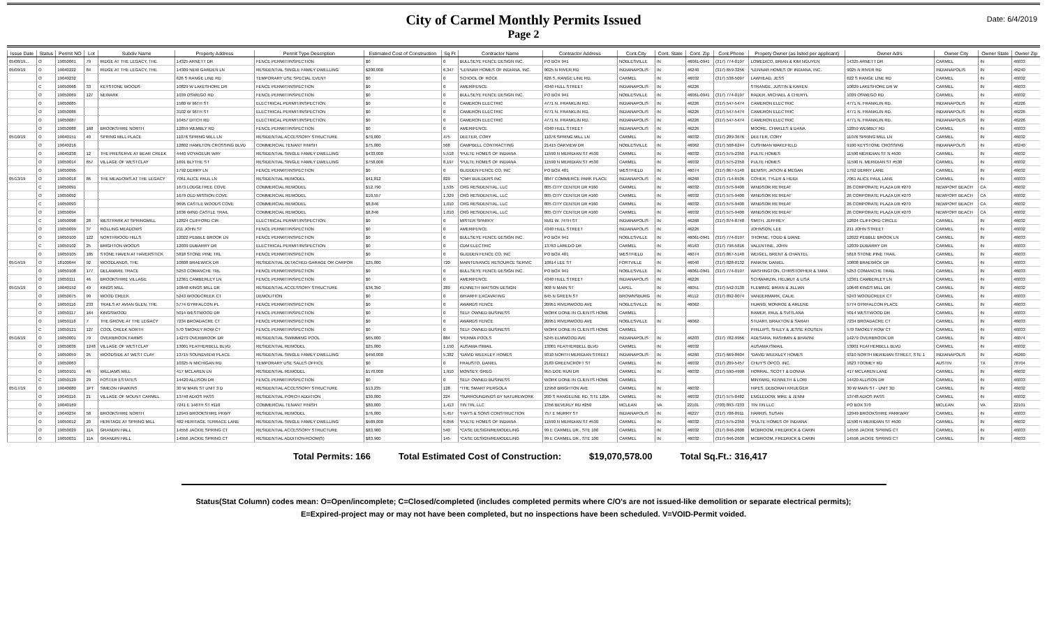City of Carmel Monthly Permits Issued
Page 2
Date: 6/4/2019
| Issue Date | Status | Permit NO | Lot | Subdiv Name | Property Address | Permit Type Description | Estimated Cost of Construction | Sq Ft | Contractor Name | Contractor Address | Cont.City | Cont. State | Cont. Zip | Cont.Phone | Propety Owner (as listed per applicant) | Owner Adrs | Owner City | Owner State | Owner Zip |
| --- | --- | --- | --- | --- | --- | --- | --- | --- | --- | --- | --- | --- | --- | --- | --- | --- | --- | --- | --- |
| 05/08/19... | O | 19050061 | 79 | RIDGE AT THE LEGACY, THE | 14325 ARNETT DR | FENCE PERMIT/INSPECTION | $0 | 0 | BULLSEYE FENCE DESIGN INC. | PO BOX 941 | NOBLESVILLE | IN | 46061-0941 | (317) 774-0197 | LOMEDICO, BRIAN & KIM NGUYEN | 14325 ARNETT DR | CARMEL | IN | 46033 |
| 05/09/19 | O | 19040222 | 84 | RIDGE AT THE LEGACY, THE | 14309 NEW GARDEN LN | RESIDENTIAL SINGLE FAMILY DWELLING | $200,000 | 6,347 | *LENNAR HOMES OF INDIANA, INC. | 9025 N RIVER RD | INDIANAPOLIS | IN | 46240 | (317) 659-3256 | *LENNAR HOMES OF INDIANA, INC. | 9025 N RIVER RD | INDIANAPOLIS | IN | 46240 |
| | O | 19040232 | | | 626 S RANGE LINE RD | TEMPORARY USE SPECIAL EVENT | $0 | 0 | SCHOOL OF ROCK | 626 S. RANGE LINE RD. | CARMEL | IN | 46032 | (317) 538-5097 | LAWHEAD, JESS | 622 S RANGE LINE RD | CARMEL | IN | 46032 |
| | C | 19050068 | 33 | KEYSTONE WOODS | 10829 W LAKESHORE DR | FENCE PERMIT/INSPECTION | $0 | 0 | AMERIFENCE | 4340 HULL STREET | INDIANAPOLIS | IN | 46226 | | STRANGE, JUSTIN & KAREN | 10829 LAKESHORE DR W | CARMEL | IN | 46033 |
| | O | 19050069 | 127 | NEWARK | 1039 OSWEGO RD | FENCE PERMIT/INSPECTION | $0 | 0 | BULLSEYE FENCE DESIGN INC. | PO BOX 941 | NOBLESVILLE | IN | 46061-0941 | (317) 774-0197 | RADER, MICHAEL & CHERYL | 1039 OSWEGO RD | CARMEL | IN | 46032 |
| | O | 19050085 | | | 1580 W 96TH ST | ELECTRICAL PERMIT/INSPECTION | $0 | 0 | CAMERON ELECTRIC | 4771 N. FRANKLIN RD. | INDIANAPOLIS | IN | 46226 | (317) 547-5474 | CAMERON ELECTRIC | 4771 N. FRANKLIN RD. | INDIANAPOLIS | IN | 46226 |
| | O | 19050086 | | | 3102 W 96TH ST | ELECTRICAL PERMIT/INSPECTION | $0 | 0 | CAMERON ELECTRIC | 4771 N. FRANKLIN RD. | INDIANAPOLIS | IN | 46226 | (317) 547-5474 | CAMERON ELECTRIC | 4771 N. FRANKLIN RD. | INDIANAPOLIS | IN | 46226 |
| | O | 19050087 | | | 10457 DITCH RD | ELECTRICAL PERMIT/INSPECTION | $0 | 0 | CAMERON ELECTRIC | 4771 N. FRANKLIN RD. | INDIANAPOLIS | IN | 46226 | (317) 547-5474 | CAMERON ELECTRIC | 4771 N. FRANKLIN RD. | INDIANAPOLIS | IN | 46226 |
| | O | 19050088 | 168 | BROOKSHIRE NORTH | 12859 WEMBLY RD | FENCE PERMIT/INSPECTION | $0 | 0 | AMERIFENCE | 4340 HULL STREET | INDIANAPOLIS | IN | 46226 | | MOORE, CHARLES & DANA | 12859 WEMBLY RD | CARMEL | IN | 46033 |
| 05/10/19 | O | 19040151 | 40 | SPRING MILL PLACE | 11076 SPRING MILL LN | RESIDENTIAL ACCESSORY STRUCTURE | $70,000 | 475 | DEETER, CORY | 11076 SPRING MILL LN | CARMEL | IN | 46032 | (317) 289-3676 | DEETER, CORY | 11076 SPRING MILL LN | CARMEL | IN | 46032 |
| | O | 19040216 | | | 12802 HAMILTON CROSSING BLVD | COMMERCIAL TENANT FINISH | $75,000 | 568 | CAMPBELL CONTRACTING | 21415 OAKVIEW DR | NOBLESVILLE | IN | 46062 | (317) 508-6244 | CUSHMAN WAKEFIELD | 9100 KEYSTONE CROSSING | INDIANAPOLIS | IN | 46240 |
| | O | 19040238 | 12 | THE PRESERVE AT BEAR CREEK | 4440 VOYAGEUR WAY | RESIDENTIAL SINGLE FAMILY DWELLING | $433,000 | 5,518 | *PULTE HOMES OF INDIANA | 11590 N MERIDIAN ST #530 | CARMEL | IN | 46032 | (317) 575-2350 | PULTE HOMES | 11590 MERIDIAN ST N #530 | CARMEL | IN | 46032 |
| | O | 19050014 | 657 | VILLAGE OF WESTCLAY | 1691 BLYTHE ST | RESIDENTIAL SINGLE FAMILY DWELLING | $758,000 | 8,197 | *PULTE HOMES OF INDIANA | 11590 N MERIDIAN ST #530 | CARMEL | IN | 46032 | (317) 575-2350 | PULTE HOMES | 11590 N. MERIDIAN ST #530 | CARMEL | IN | 46032 |
| | O | 19050095 | | | 1792 DERRY LN | FENCE PERMIT/INSPECTION | $0 | 0 | GLIDDEN FENCE CO, INC | PO BOX 481 | WESTFIELD | IN | 46074 | (317) 867-5140 | BENISH, JASON & MEGAN | 1792 DERRY LANE | CARMEL | IN | 46032 |
| 05/13/19 | O | 19050018 | 86 | THE MEADOWS AT THE LEGACY | 7061 ALICE PAUL LN | RESIDENTIAL REMODEL | $41,812 | 829 | *CMH BUILDERS INC | 8847 COMMERCE PARK PLACE | INDIANAPOLIS | IN | 46268 | (317) 714-6536 | COHER, TYLER & HEIDI | 7061 ALICE PAUL LANE | CARMEL | IN | 46033 |
| | C | 19050091 | | | 1673 LODGETREE COVE | COMMERCIAL REMODEL | $12,790 | 1,535 | CRG RESIDENTIAL, LLC | 805 CITY CENTER DR #160 | CARMEL | IN | 46032 | (317) 575-9400 | WINDSOR RETREAT | 26 CORPORATE PLAZA DR #270 | NEWPORT BEACH | CA | 46032 |
| | O | 19050092 | | | 1679 OLD MISSION COVE | COMMERCIAL REMODEL | $10,557 | 1,329 | CRG RESIDENTIAL, LLC | 805 CITY CENTER DR #160 | CARMEL | IN | 46032 | (317) 575-9400 | WINDSOR RETREAT | 26 CORPORATE PLAZA DR #270 | NEWPORT BEACH | CA | 46032 |
| | C | 19050093 | | | 9695 CASTLE WOODS COVE | COMMERCIAL REMODEL | $8,846 | 1,010 | CRG RESIDENTIAL, LLC | 805 CITY CENTER DR #160 | CARMEL | IN | 46032 | (317) 575-9400 | WINDSOR RETREAT | 26 CORPORATE PLAZA DR #270 | NEWPORT BEACH | CA | 46032 |
| | O | 19050094 | | | 1636 WIND CASTLE TRAIL | COMMERCIAL REMODEL | $8,846 | 1,010 | CRG RESIDENTIAL, LLC | 805 CITY CENTER DR #160 | CARMEL | IN | 46032 | (317) 575-9400 | WINDSOR RETREAT | 26 CORPORATE PLAZA DR #270 | NEWPORT BEACH | CA | 46032 |
| | C | 19050098 | 28 | WESTPARK AT SPRINGMILL | 12824 CLIFFORD CIR | ELECTRICAL PERMIT/INSPECTION | $0 | 0 | MISTER SPARKY | 5561 W. 74TH ST | INDIANAPOLIS | IN | 46268 | (317) 874-8748 | SMITH, JEFFREY | 12824 CLIFFORD CIRCLE | CARMEL | IN | 46032 |
| | O | 19050099 | 37 | ROLLING MEADOWS | 211 JOHN ST | FENCE PERMIT/INSPECTION | $0 | 0 | AMERIFENCE | 4340 HULL STREET | INDIANAPOLIS | IN | 46226 | | JOHNSON, LEE | 211 JOHN STREET | CARMEL | IN | 46032 |
| | O | 19050100 | 122 | NORTHWOOD HILLS | 12022 PEBBLE BROOK LN | FENCE PERMIT/INSPECTION | $0 | 0 | BULLSEYE FENCE DESIGN INC. | PO BOX 941 | NOBLESVILLE | IN | 46061-0941 | (317) 774-0197 | THORNE, TODD & DIANE | 12022 PEBBLE BROOK LN | CARMEL | IN | 46033 |
| | C | 19050102 | 25 | BRIGHTON WOODS | 12039 DUBARRY DR | ELECTRICAL PERMIT/INSPECTION | $0 | 0 | CDM ELECTRIC | 13763 LAREDO DR | CARMEL | IN | 46163 | (317) 796-5816 | VALENTINE, JOHN | 12039 DUBARRY DR | CARMEL | IN | 46033 |
| | O | 19050105 | 185 | STONE HAVEN AT HAVERSTICK | 5818 STONE PINE TRL | FENCE PERMIT/INSPECTION | $0 | 0 | GLIDDEN FENCE CO, INC | PO BOX 481 | WESTFIELD | IN | 46074 | (317) 867-5140 | WEIGEL, BRENT & CHANTEL | 5818 STONE PINE TRAIL | CARMEL | IN | 46033 |
| 05/14/19 | O | 18100044 | 92 | WOODLANDS, THE | 10808 BRAEWICK DR | RESIDENTIAL DETACHED GARAGE OR CARPOR | $25,000 | 720 | MAINTENANCE RESOURCE SERVIC | 10614 LEE ST | FORTVILLE | IN | 46040 | (317) 828-8132 | PANKIW, DANIEL | 10808 BRAEWICK DR | CARMEL | IN | 46033 |
| | O | 19050108 | 177 | DELAWARE TRACE | 5253 COMANCHE TRL | FENCE PERMIT/INSPECTION | $0 | 0 | BULLSEYE FENCE DESIGN INC. | PO BOX 941 | NOBLESVILLE | IN | 46061-0941 | (317) 774-0197 | WASHINGTON, CHRISTOPHER & TARA | 5253 COMANCHE TRAIL | CARMEL | IN | 46033 |
| | O | 19050111 | 46 | BROOKSHIRE VILLAGE | 12361 CAMBERLEY LN | FENCE PERMIT/INSPECTION | $0 | 0 | AMERIFENCE | 4340 HULL STREET | INDIANAPOLIS | IN | 46226 | | SCHWARZIN, HELMUT & LISA | 12361 CAMBERLEY LN | CARMEL | IN | 46033 |
| 05/15/19 | O | 19040152 | 49 | KINGS MILL | 10648 KINGS MILL DR | RESIDENTIAL ACCESSORY STRUCTURE | $36,350 | 289 | KENNETH WATSON DESIGN | 908 N MAIN ST | LAPEL | IN | 46051 | (317) 542-3130 | FLEMING, BRIAN & JILLIAN | 10648 KINGS MILL DR | CARMEL | IN | 46032 |
| | O | 19050075 | 99 | WOOD CREEK | 5243 WOODCREEK CT | DEMOLITION | $0 | 0 | WHARFF EXCAVATING | 645 N GREEN ST | BROWNSBURG | IN | 46112 | (317) 892-0074 | VANDERMARK, CALIE | 5243 WOODCREEK CT | CARMEL | IN | 46033 |
| | O | 19050116 | 233 | TRAILS AT AVIAN GLEN, THE | 5774 GYRFALCON PL | FENCE PERMIT/INSPECTION | $0 | 0 | AWARDS FENCE | 20951 RIVERWOOD AVE | NOBLESVILLE | IN | 46062 | | HUANG, MONROE & ARLENE | 5774 GYRFALCON PLACE | CARMEL | IN | 46033 |
| | O | 19050117 | 164 | KINGSWOOD | 5014 WESTWOOD DR | FENCE PERMIT/INSPECTION | $0 | 0 | SELF OWNED BUSINESS | WORK DONE IN CLIENTS HOME | CARMEL | | | | RAMER, PAUL & SVITLANA | 5014 WESTWOOD DR | CARMEL | IN | 46033 |
| | O | 19050118 | 7 | THE GROVE AT THE LEGACY | 7234 BROADACRE CT | FENCE PERMIT/INSPECTION | $0 | 0 | AWARDS FENCE | 20951 RIVERWOOD AVE | NOBLESVILLE | IN | 46062 | | STUART, BRAXTON & SARAH | 7234 BROADACRE CT | CARMEL | IN | 46033 |
| | C | 19050121 | 127 | COOL CREEK NORTH | 570 SMOKEY ROW CT | FENCE PERMIT/INSPECTION | $0 | 0 | SELF OWNED BUSINESS | WORK DONE IN CLIENTS HOME | CARMEL | | | | PHILLIPS, SHLEY & JESSE KOUSEN | 570 SMOKEY ROW CT | CARMEL | IN | 46033 |
| 05/16/19 | O | 19050001 | 79 | OVERBROOK FARMS | 14279 OVERBROOK DR | RESIDENTIAL SWIMMING POOL | $65,000 | 884 | *PERMA POOLS | 5245 ELMWOOD AVE | INDIANAPOLIS | IN | 46203 | (317) 782-9956 | ADESARA, RASHMIN & BHAVINI | 14279 OVERBROOK DR | CARMEL | IN | 46074 |
| | O | 19050036 | 1248 | VILLAGE OF WESTCLAY | 13001 FEATHERBELL BLVD | RESIDENTIAL REMODEL | $25,000 | 1,150 | AUSAMA ISMAIL | 13001 FEATHERBELL BLVD | CARMEL | IN | 46032 | | AUSAMA ISMAIL | 13001 FEATHERBELL BLVD | CARMEL | IN | 46032 |
| | O | 19050059 | 25 | WOODSIDE AT WEST CLAY | 13715 SOUNDVIEW PLACE | RESIDENTIAL SINGLE FAMILY DWELLING | $450,000 | 5,382 | *DAVID WEEKLEY HOMES | 9310 NORTH MERIDIAN STREET | INDIANAPOLIS | IN | 46260 | (317) 669-8604 | *DAVID WEEKLEY HOMES | 9310 NORTH MERIDIAN STREET, STE 1 | INDIANAPOLIS | IN | 46260 |
| | O | 19050063 | | | 10325 N MICHIGAN RD | TEMPORARY USE SALES OFFICE | $0 | 0 | FRAUSTO, DANIEL | 2183 GREENCROFT ST | CARMEL | IN | 46032 | (317) 209-5457 | CHUY'S OPCO, INC. | 1623 TOOMEY RD | AUSTIN | TX | 78704 |
| | O | 19050101 | 46 | WILLIAMS MILL | 417 MCLAREN LN | RESIDENTIAL REMODEL | $170,000 | 1,910 | MONSEY, GREG | 955 DOE RUN DR | CARMEL | IN | 46032 | (317) 590-4990 | HORRAL, SCOTT & DONNA | 417 MCLAREN LANE | CARMEL | IN | 46032 |
| | C | 19050129 | 29 | FOSTER ESTATES | 14420 ALLISON DR | FENCE PERMIT/INSPECTION | $0 | 0 | SELF OWNED BUSINESS | WORK DONE IN CLIENTS HOME | CARMEL | | | | MINYARD, KENNETH & LORI | 14420 ALLISON DR | CARMEL | IN | 46033 |
| 05/17/19 | O | 19040080 | 1PT | SIMEON HAWKINS | 30 W MAIN ST UNIT 3 D | RESIDENTIAL ACCESSORY STRUCTURE | $13,235 | 128 | *THE SMART PERGOLA | 12958 BRIGHTON AVE | CARMEL | IN | 46032 | | HIPES, DEBORAH KRUEGER | 30 W MAIN ST - UNIT 3D | CARMEL | IN | 46032 |
| | O | 19040116 | 21 | VILLAGE OF MOUNT CARMEL | 13748 ADIOS PASS | RESIDENTIAL PORCH ADDITION | $30,000 | 224 | *SURROUNDINGS BY NATUREWORK | 200 S RANGELINE RD, STE 120A | CARMEL | IN | 46032 | (317) 575-0482 | ENGLEDOW, MIKE & JENNI | 13748 ADIOS PASS | CARMEL | IN | 46032 |
| | O | 19040169 | | | 7241 E 146TH ST #110 | COMMERCIAL TENANT FINISH | $80,000 | 1,413 | TIN TIN, LLC | 1356 BEVERLY RD #250 | MCLEAN | VA | 22101 | (703) 893-7233 | TIN TIN LLC | PO BOX 370 | MCLEAN | VA | 22101 |
| | O | 19040234 | 58 | BROOKSHIRE NORTH | 12949 BROOKSHIRE PKWY | RESIDENTIAL REMODEL | $76,000 | 5,457 | *HAYS & SONS CONSTRUCTION | 757 E MURRY ST | INDIANAPOLIS | IN | 46227 | (317) 788-0911 | HARRIS, SUSAN | 12949 BROOKSHIRE PARKWAY | CARMEL | IN | 46033 |
| | O | 19050012 | 20 | HERITAGE AT SPRING MILL | 482 HERITAGE TERRACE LANE | RESIDENTIAL SINGLE FAMILY DWELLING | $589,000 | 6,056 | *PULTE HOMES OF INDIANA | 11590 N MERIDIAN ST #530 | CARMEL | IN | 46032 | (317) 575-2350 | *PULTE HOMES OF INDIANA | 11590 N MERIDIAN ST #530 | CARMEL | IN | 46032 |
| | O | 19050029 | 11A | GRANDIN HALL | 14556 JACKIE SPRING CT | RESIDENTIAL ACCESSORY STRUCTURE | $83,900 | 540 | *CASE DESIGN/REMODELING | 99 E CARMEL DR., STE 100 | CARMEL | IN | 46032 | (317) 846-2600 | MCBROOM, FREDRICK & CARIN | 14556 JACKIE SPRING CT | CARMEL | IN | 46033 |
| | O | 19050031 | 11A | GRANDIN HALL | 14556 JACKIE SPRING CT | RESIDENTIAL ADDITION-ROOM(S) | $83,900 | 145 | *CASE DESIGN/REMODELING | 99 E CARMEL DR., STE 100 | CARMEL | IN | 46032 | (317) 846-2600 | MCBROOM, FREDRICK & CARIN | 14556 JACKIE SPRING CT | CARMEL | IN | 46033 |
Total Permits: 166 Total Estimated Cost of Construction: $19,070,578.00 Total Sq.Ft.: 316,417
Status(Stat Column) codes mean: O=Open/incomplete; C=Closed/completed (includes completed permits where C/O's are not issued-like demolition or separate electrical permits);
E=Expired-project may or may not have been completed, but no inspections have been scheduled. V=VOID-Permit voided.